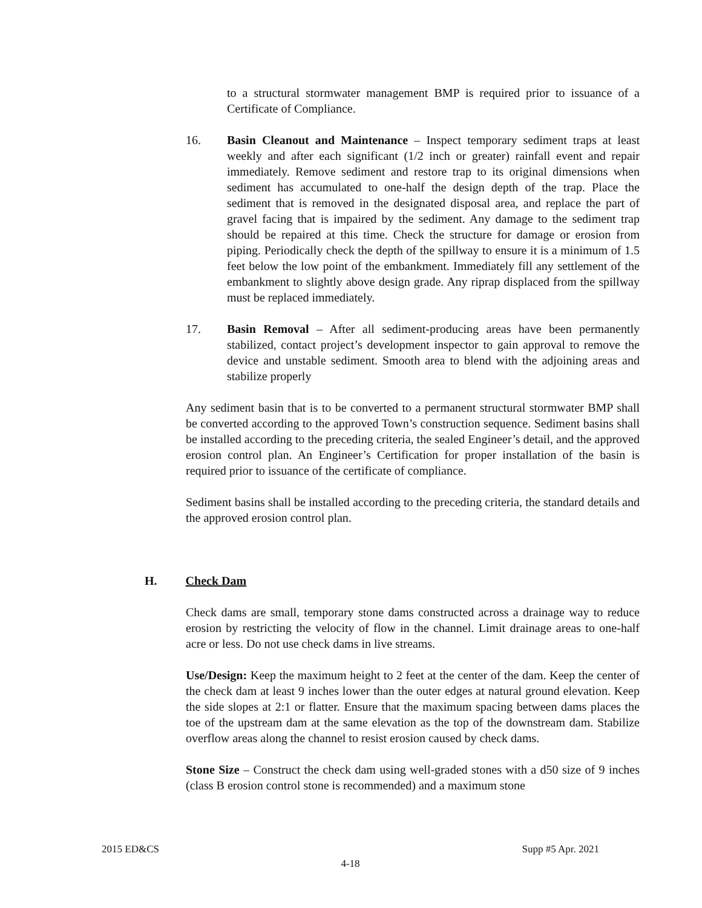to a structural stormwater management BMP is required prior to issuance of a Certificate of Compliance.
16. Basin Cleanout and Maintenance – Inspect temporary sediment traps at least weekly and after each significant (1/2 inch or greater) rainfall event and repair immediately. Remove sediment and restore trap to its original dimensions when sediment has accumulated to one-half the design depth of the trap. Place the sediment that is removed in the designated disposal area, and replace the part of gravel facing that is impaired by the sediment. Any damage to the sediment trap should be repaired at this time. Check the structure for damage or erosion from piping. Periodically check the depth of the spillway to ensure it is a minimum of 1.5 feet below the low point of the embankment. Immediately fill any settlement of the embankment to slightly above design grade. Any riprap displaced from the spillway must be replaced immediately.
17. Basin Removal – After all sediment-producing areas have been permanently stabilized, contact project’s development inspector to gain approval to remove the device and unstable sediment. Smooth area to blend with the adjoining areas and stabilize properly
Any sediment basin that is to be converted to a permanent structural stormwater BMP shall be converted according to the approved Town’s construction sequence. Sediment basins shall be installed according to the preceding criteria, the sealed Engineer’s detail, and the approved erosion control plan. An Engineer’s Certification for proper installation of the basin is required prior to issuance of the certificate of compliance.
Sediment basins shall be installed according to the preceding criteria, the standard details and the approved erosion control plan.
H. Check Dam
Check dams are small, temporary stone dams constructed across a drainage way to reduce erosion by restricting the velocity of flow in the channel. Limit drainage areas to one-half acre or less. Do not use check dams in live streams.
Use/Design: Keep the maximum height to 2 feet at the center of the dam. Keep the center of the check dam at least 9 inches lower than the outer edges at natural ground elevation. Keep the side slopes at 2:1 or flatter. Ensure that the maximum spacing between dams places the toe of the upstream dam at the same elevation as the top of the downstream dam. Stabilize overflow areas along the channel to resist erosion caused by check dams.
Stone Size – Construct the check dam using well-graded stones with a d50 size of 9 inches (class B erosion control stone is recommended) and a maximum stone
2015 ED&CS Supp #5 Apr. 2021
4-18